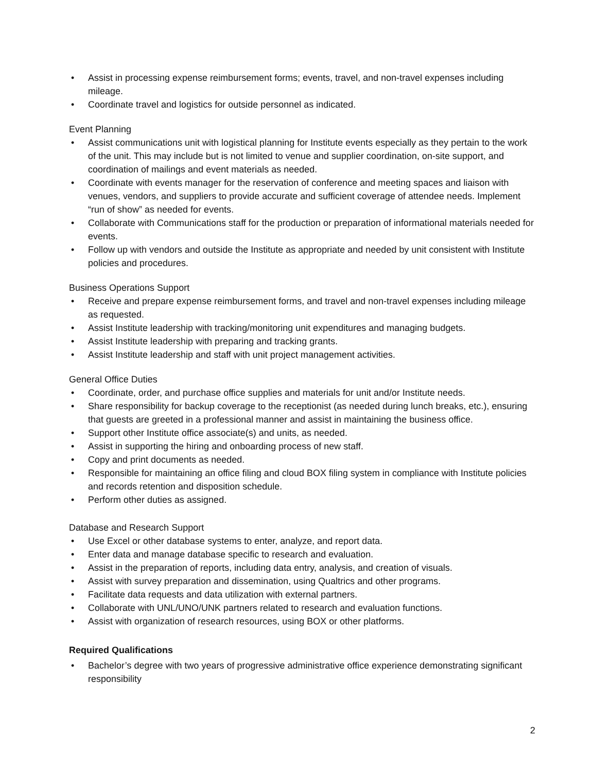• Assist in processing expense reimbursement forms; events, travel, and non-travel expenses including mileage.
• Coordinate travel and logistics for outside personnel as indicated.
Event Planning
• Assist communications unit with logistical planning for Institute events especially as they pertain to the work of the unit. This may include but is not limited to venue and supplier coordination, on-site support, and coordination of mailings and event materials as needed.
• Coordinate with events manager for the reservation of conference and meeting spaces and liaison with venues, vendors, and suppliers to provide accurate and sufficient coverage of attendee needs. Implement “run of show” as needed for events.
• Collaborate with Communications staff for the production or preparation of informational materials needed for events.
• Follow up with vendors and outside the Institute as appropriate and needed by unit consistent with Institute policies and procedures.
Business Operations Support
• Receive and prepare expense reimbursement forms, and travel and non-travel expenses including mileage as requested.
• Assist Institute leadership with tracking/monitoring unit expenditures and managing budgets.
• Assist Institute leadership with preparing and tracking grants.
• Assist Institute leadership and staff with unit project management activities.
General Office Duties
• Coordinate, order, and purchase office supplies and materials for unit and/or Institute needs.
• Share responsibility for backup coverage to the receptionist (as needed during lunch breaks, etc.), ensuring that guests are greeted in a professional manner and assist in maintaining the business office.
• Support other Institute office associate(s) and units, as needed.
• Assist in supporting the hiring and onboarding process of new staff.
• Copy and print documents as needed.
• Responsible for maintaining an office filing and cloud BOX filing system in compliance with Institute policies and records retention and disposition schedule.
• Perform other duties as assigned.
Database and Research Support
• Use Excel or other database systems to enter, analyze, and report data.
• Enter data and manage database specific to research and evaluation.
• Assist in the preparation of reports, including data entry, analysis, and creation of visuals.
• Assist with survey preparation and dissemination, using Qualtrics and other programs.
• Facilitate data requests and data utilization with external partners.
• Collaborate with UNL/UNO/UNK partners related to research and evaluation functions.
• Assist with organization of research resources, using BOX or other platforms.
Required Qualifications
• Bachelor’s degree with two years of progressive administrative office experience demonstrating significant responsibility
2